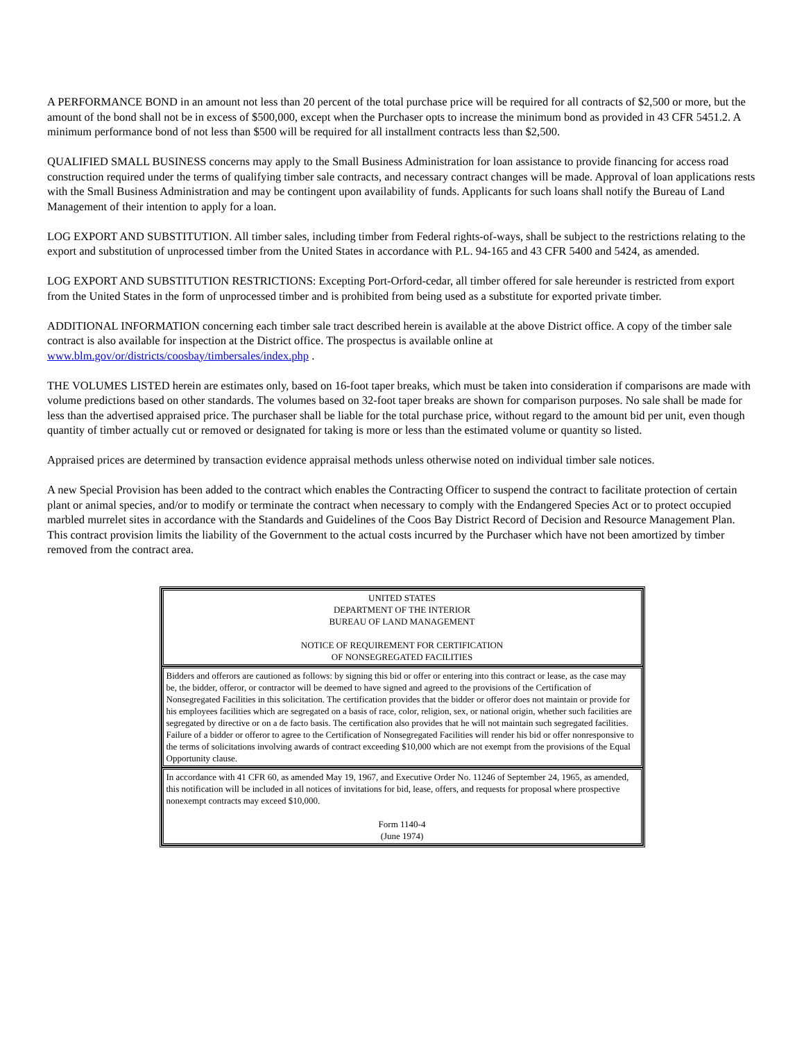A PERFORMANCE BOND in an amount not less than 20 percent of the total purchase price will be required for all contracts of $2,500 or more, but the amount of the bond shall not be in excess of $500,000, except when the Purchaser opts to increase the minimum bond as provided in 43 CFR 5451.2. A minimum performance bond of not less than $500 will be required for all installment contracts less than $2,500.
QUALIFIED SMALL BUSINESS concerns may apply to the Small Business Administration for loan assistance to provide financing for access road construction required under the terms of qualifying timber sale contracts, and necessary contract changes will be made. Approval of loan applications rests with the Small Business Administration and may be contingent upon availability of funds. Applicants for such loans shall notify the Bureau of Land Management of their intention to apply for a loan.
LOG EXPORT AND SUBSTITUTION. All timber sales, including timber from Federal rights-of-ways, shall be subject to the restrictions relating to the export and substitution of unprocessed timber from the United States in accordance with P.L. 94-165 and 43 CFR 5400 and 5424, as amended.
LOG EXPORT AND SUBSTITUTION RESTRICTIONS: Excepting Port-Orford-cedar, all timber offered for sale hereunder is restricted from export from the United States in the form of unprocessed timber and is prohibited from being used as a substitute for exported private timber.
ADDITIONAL INFORMATION concerning each timber sale tract described herein is available at the above District office. A copy of the timber sale contract is also available for inspection at the District office. The prospectus is available online at www.blm.gov/or/districts/coosbay/timbersales/index.php .
THE VOLUMES LISTED herein are estimates only, based on 16-foot taper breaks, which must be taken into consideration if comparisons are made with volume predictions based on other standards. The volumes based on 32-foot taper breaks are shown for comparison purposes. No sale shall be made for less than the advertised appraised price. The purchaser shall be liable for the total purchase price, without regard to the amount bid per unit, even though quantity of timber actually cut or removed or designated for taking is more or less than the estimated volume or quantity so listed.
Appraised prices are determined by transaction evidence appraisal methods unless otherwise noted on individual timber sale notices.
A new Special Provision has been added to the contract which enables the Contracting Officer to suspend the contract to facilitate protection of certain plant or animal species, and/or to modify or terminate the contract when necessary to comply with the Endangered Species Act or to protect occupied marbled murrelet sites in accordance with the Standards and Guidelines of the Coos Bay District Record of Decision and Resource Management Plan. This contract provision limits the liability of the Government to the actual costs incurred by the Purchaser which have not been amortized by timber removed from the contract area.
| UNITED STATES DEPARTMENT OF THE INTERIOR BUREAU OF LAND MANAGEMENT NOTICE OF REQUIREMENT FOR CERTIFICATION OF NONSEGREGATED FACILITIES |
| Bidders and offerors are cautioned as follows: by signing this bid or offer or entering into this contract or lease, as the case may be, the bidder, offeror, or contractor will be deemed to have signed and agreed to the provisions of the Certification of Nonsegregated Facilities in this solicitation. The certification provides that the bidder or offeror does not maintain or provide for his employees facilities which are segregated on a basis of race, color, religion, sex, or national origin, whether such facilities are segregated by directive or on a de facto basis. The certification also provides that he will not maintain such segregated facilities. Failure of a bidder or offeror to agree to the Certification of Nonsegregated Facilities will render his bid or offer nonresponsive to the terms of solicitations involving awards of contract exceeding $10,000 which are not exempt from the provisions of the Equal Opportunity clause. |
| In accordance with 41 CFR 60, as amended May 19, 1967, and Executive Order No. 11246 of September 24, 1965, as amended, this notification will be included in all notices of invitations for bid, lease, offers, and requests for proposal where prospective nonexempt contracts may exceed $10,000. Form 1140-4 (June 1974) |